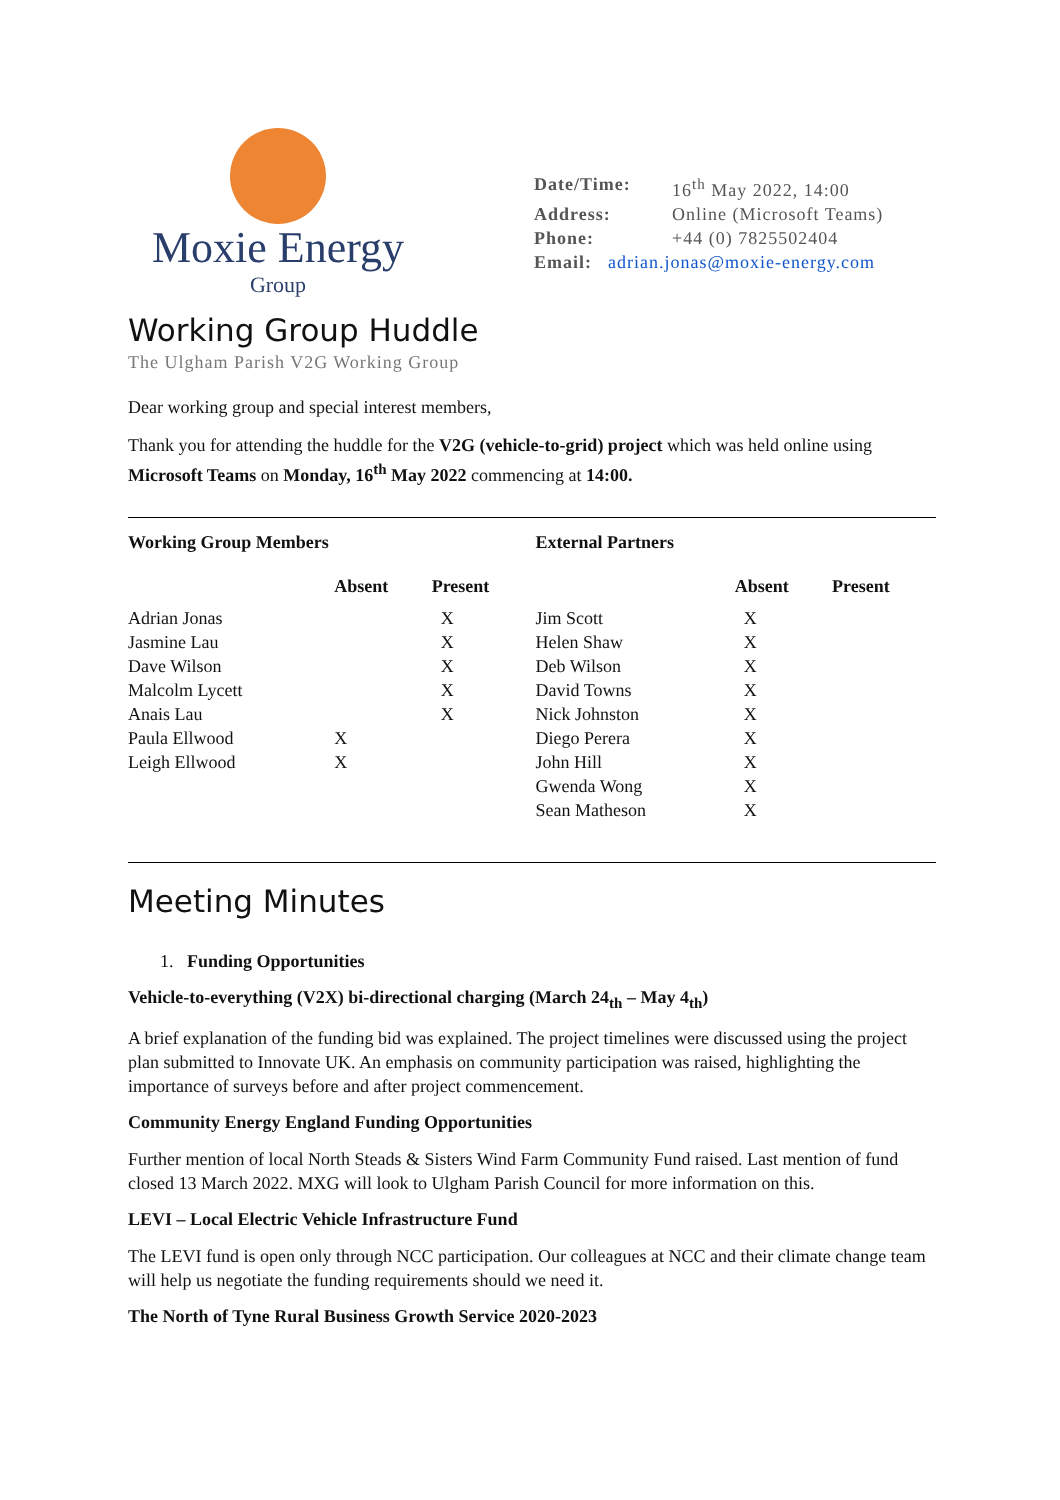Moxie Energy
Group
Date/Time: 16<sup>th</sup> May 2022, 14:00
Address: Online (Microsoft Teams)
Phone: +44 (0) 7825502404
Email: adrian.jonas@moxie-energy.com
Working Group Huddle
The Ulgham Parish V2G Working Group
Dear working group and special interest members,
Thank you for attending the huddle for the V2G (vehicle-to-grid) project which was held online using Microsoft Teams on Monday, 16<sup>th</sup> May 2022 commencing at 14:00.
| Working Group Members | | | External Partners | | |
| --- | --- | --- | --- | --- | --- |
| | Absent | Present | | Absent | Present |
| Adrian Jonas | | X | Jim Scott | X | |
| Jasmine Lau | | X | Helen Shaw | X | |
| Dave Wilson | | X | Deb Wilson | X | |
| Malcolm Lycett | | X | David Towns | X | |
| Anais Lau | | X | Nick Johnston | X | |
| Paula Ellwood | X | | Diego Perera | X | |
| Leigh Ellwood | X | | John Hill | X | |
| | | | Gwenda Wong | X | |
| | | | Sean Matheson | X | |
Meeting Minutes
1. Funding Opportunities
Vehicle-to-everything (V2X) bi-directional charging (March 24<sub>th</sub> – May 4<sub>th</sub>)
A brief explanation of the funding bid was explained. The project timelines were discussed using the project plan submitted to Innovate UK. An emphasis on community participation was raised, highlighting the importance of surveys before and after project commencement.
Community Energy England Funding Opportunities
Further mention of local North Steads & Sisters Wind Farm Community Fund raised. Last mention of fund closed 13 March 2022. MXG will look to Ulgham Parish Council for more information on this.
LEVI – Local Electric Vehicle Infrastructure Fund
The LEVI fund is open only through NCC participation. Our colleagues at NCC and their climate change team will help us negotiate the funding requirements should we need it.
The North of Tyne Rural Business Growth Service 2020-2023